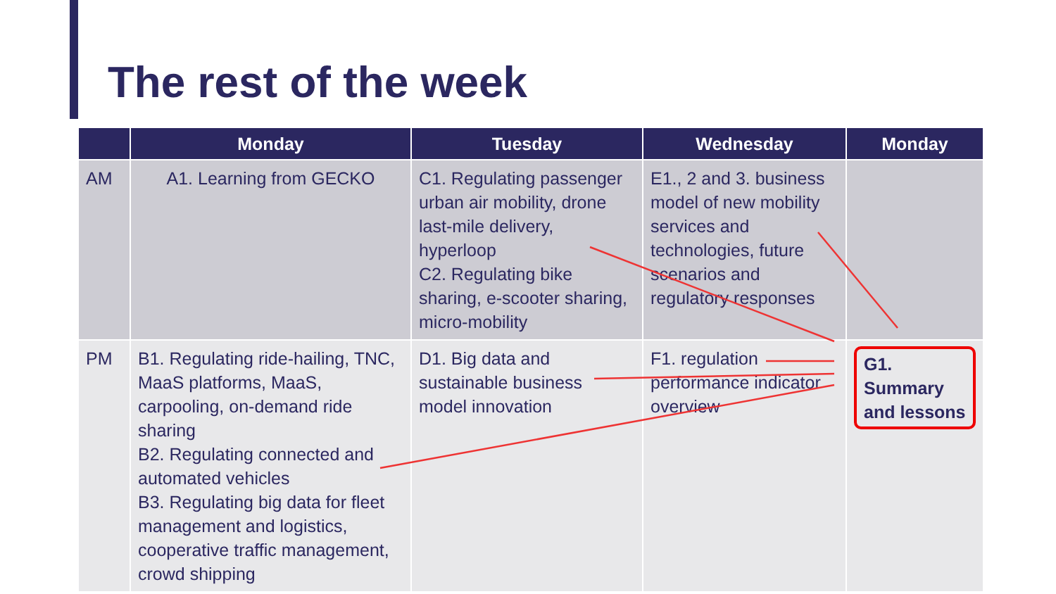The rest of the week
| | Monday | Tuesday | Wednesday | Monday |
| --- | --- | --- | --- | --- |
| AM | A1. Learning from GECKO | C1. Regulating passenger urban air mobility, drone last-mile delivery, hyperloop C2. Regulating bike sharing, e-scooter sharing, micro-mobility | E1., 2 and 3. business model of new mobility services and technologies, future scenarios and regulatory responses | |
| PM | B1. Regulating ride-hailing, TNC, MaaS platforms, MaaS, carpooling, on-demand ride sharing B2. Regulating connected and automated vehicles B3. Regulating big data for fleet management and logistics, cooperative traffic management, crowd shipping | D1. Big data and sustainable business model innovation | F1. regulation performance indicator overview | G1. Summary and lessons |